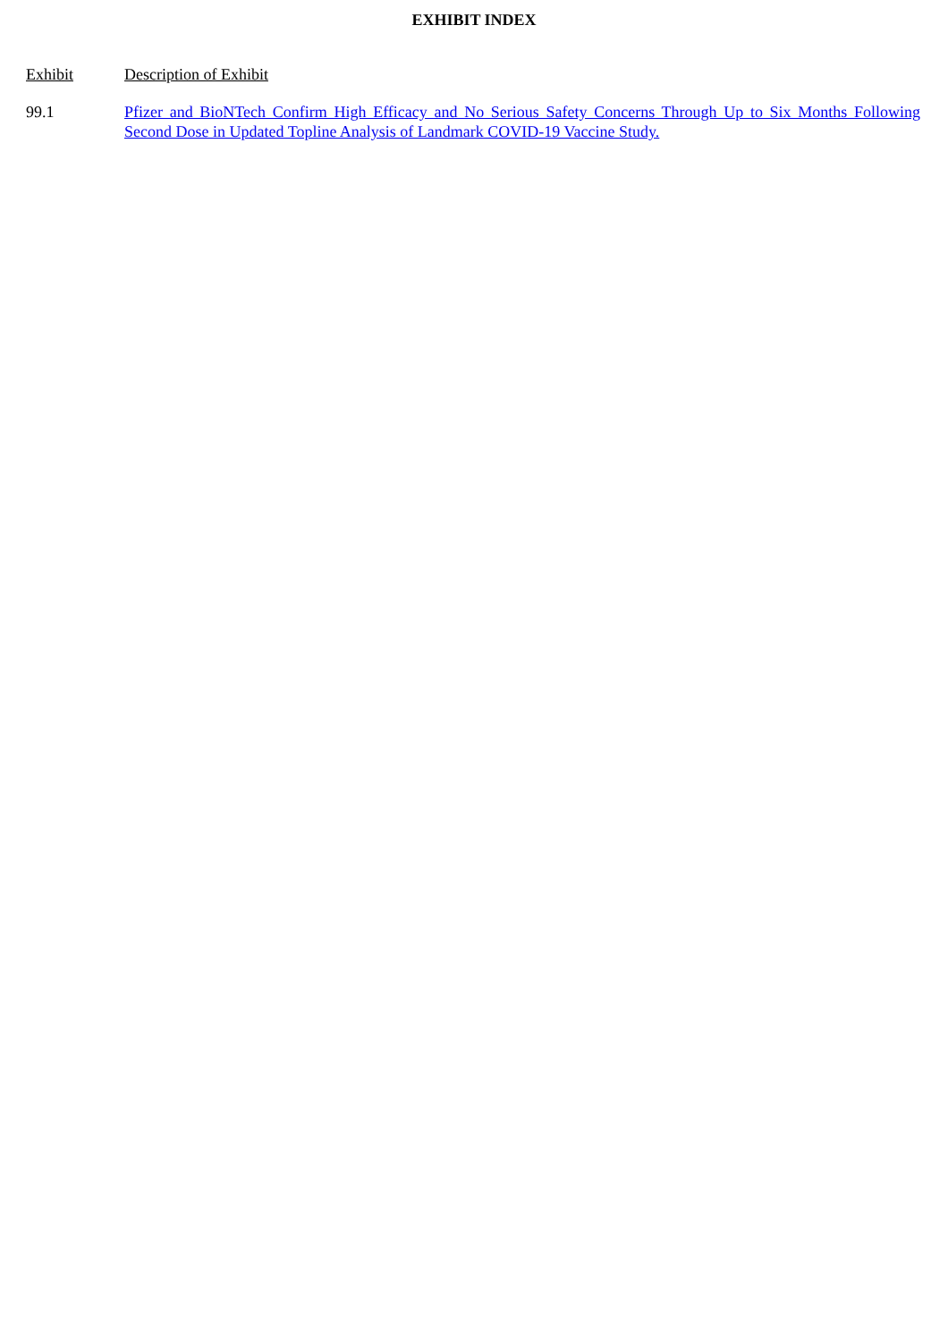EXHIBIT INDEX
| Exhibit | Description of Exhibit |
| --- | --- |
| 99.1 | Pfizer and BioNTech Confirm High Efficacy and No Serious Safety Concerns Through Up to Six Months Following Second Dose in Updated Topline Analysis of Landmark COVID-19 Vaccine Study. |